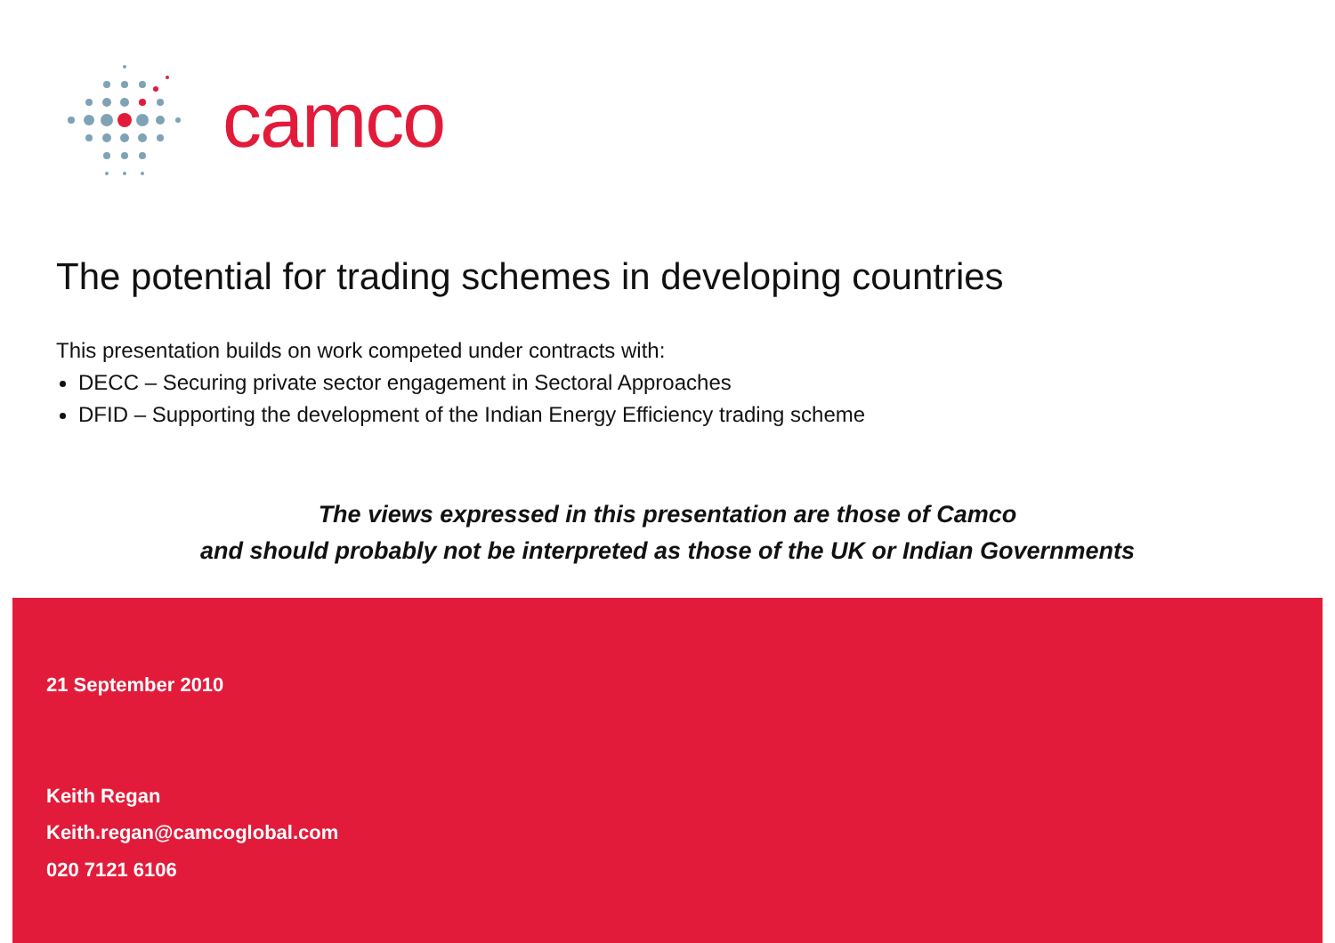camco
The potential for trading schemes in developing countries
This presentation builds on work competed under contracts with:
DECC – Securing private sector engagement in Sectoral Approaches
DFID – Supporting the development of the Indian Energy Efficiency trading scheme
The views expressed in this presentation are those of Camco
and should probably not be interpreted as those of the UK or Indian Governments
21 September 2010
Keith Regan
Keith.regan@camcoglobal.com
020 7121 6106